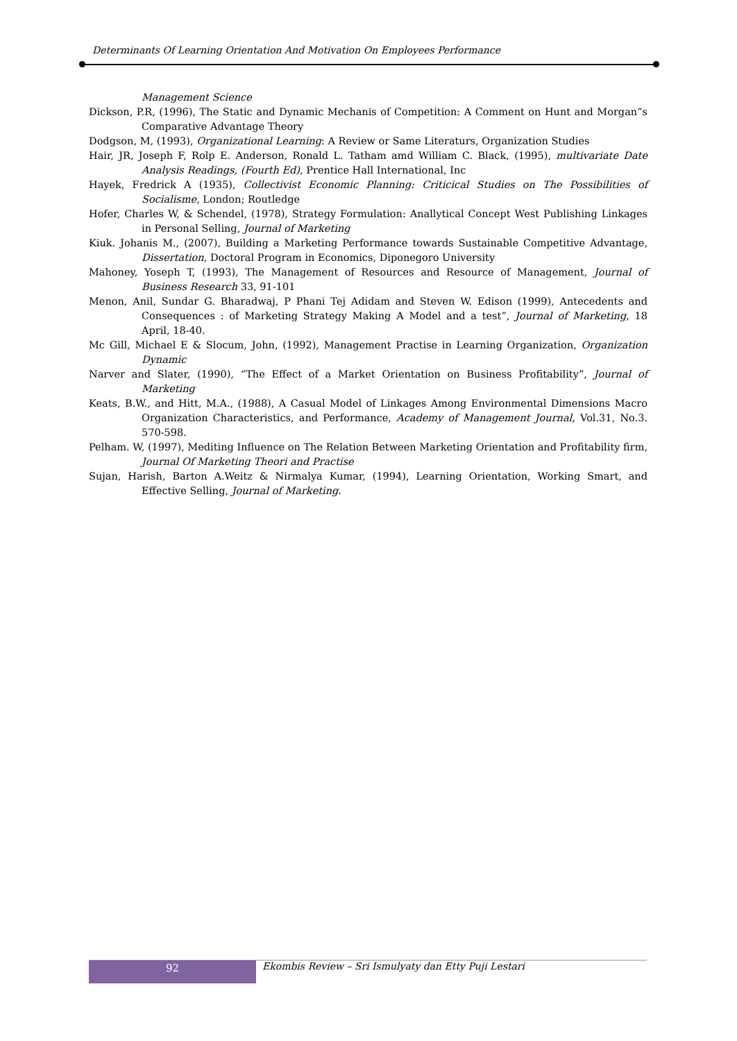Determinants Of Learning Orientation And Motivation On Employees Performance
Management Science
Dickson, P.R, (1996), The Static and Dynamic Mechanis of Competition: A Comment on Hunt and Morgan”s Comparative Advantage Theory
Dodgson, M, (1993), Organizational Learning: A Review or Same Literaturs, Organization Studies
Hair, JR, Joseph F, Rolp E. Anderson, Ronald L. Tatham amd William C. Black, (1995), multivariate Date Analysis Readings, (Fourth Ed), Prentice Hall International, Inc
Hayek, Fredrick A (1935), Collectivist Economic Planning: Criticical Studies on The Possibilities of Socialisme, London; Routledge
Hofer, Charles W, & Schendel, (1978), Strategy Formulation: Anallytical Concept West Publishing Linkages in Personal Selling, Journal of Marketing
Kiuk. Johanis M., (2007), Building a Marketing Performance towards Sustainable Competitive Advantage, Dissertation, Doctoral Program in Economics, Diponegoro University
Mahoney, Yoseph T, (1993), The Management of Resources and Resource of Management, Journal of Business Research 33, 91-101
Menon, Anil, Sundar G. Bharadwaj, P Phani Tej Adidam and Steven W. Edison (1999), Antecedents and Consequences : of Marketing Strategy Making A Model and a test”, Journal of Marketing, 18 April, 18-40.
Mc Gill, Michael E & Slocum, John, (1992), Management Practise in Learning Organization, Organization Dynamic
Narver and Slater, (1990), “The Effect of a Market Orientation on Business Profitability”, Journal of Marketing
Keats, B.W., and Hitt, M.A., (1988), A Casual Model of Linkages Among Environmental Dimensions Macro Organization Characteristics, and Performance, Academy of Management Journal, Vol.31, No.3. 570-598.
Pelham. W, (1997), Mediting Influence on The Relation Between Marketing Orientation and Profitability firm, Journal Of Marketing Theori and Practise
Sujan, Harish, Barton A.Weitz & Nirmalya Kumar, (1994), Learning Orientation, Working Smart, and Effective Selling, Journal of Marketing.
92
Ekombis Review – Sri Ismulyaty dan Etty Puji Lestari